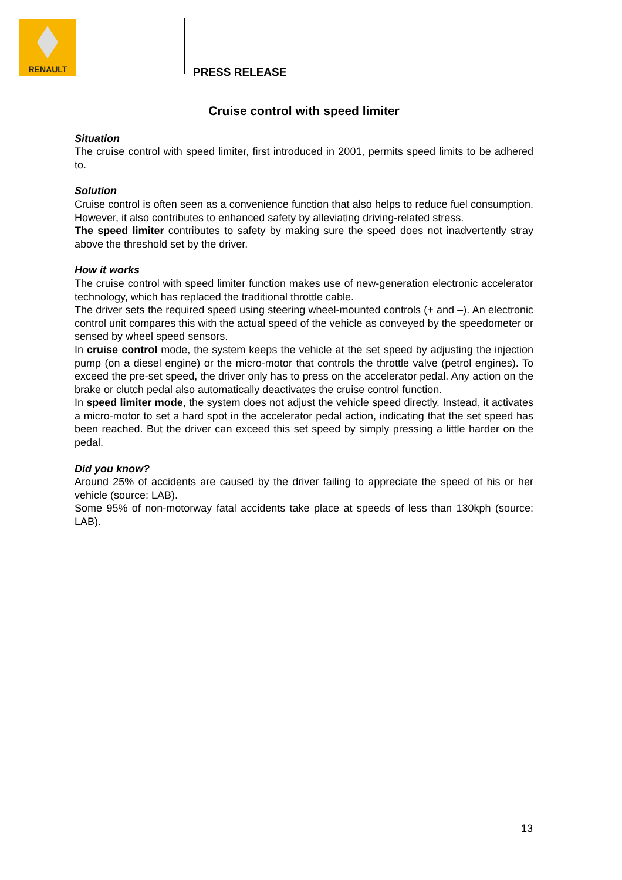RENAULT
PRESS RELEASE
Cruise control with speed limiter
Situation
The cruise control with speed limiter, first introduced in 2001, permits speed limits to be adhered to.
Solution
Cruise control is often seen as a convenience function that also helps to reduce fuel consumption. However, it also contributes to enhanced safety by alleviating driving-related stress.
The speed limiter contributes to safety by making sure the speed does not inadvertently stray above the threshold set by the driver.
How it works
The cruise control with speed limiter function makes use of new-generation electronic accelerator technology, which has replaced the traditional throttle cable.
The driver sets the required speed using steering wheel-mounted controls (+ and –). An electronic control unit compares this with the actual speed of the vehicle as conveyed by the speedometer or sensed by wheel speed sensors.
In cruise control mode, the system keeps the vehicle at the set speed by adjusting the injection pump (on a diesel engine) or the micro-motor that controls the throttle valve (petrol engines). To exceed the pre-set speed, the driver only has to press on the accelerator pedal. Any action on the brake or clutch pedal also automatically deactivates the cruise control function.
In speed limiter mode, the system does not adjust the vehicle speed directly. Instead, it activates a micro-motor to set a hard spot in the accelerator pedal action, indicating that the set speed has been reached. But the driver can exceed this set speed by simply pressing a little harder on the pedal.
Did you know?
Around 25% of accidents are caused by the driver failing to appreciate the speed of his or her vehicle (source: LAB).
Some 95% of non-motorway fatal accidents take place at speeds of less than 130kph (source: LAB).
13